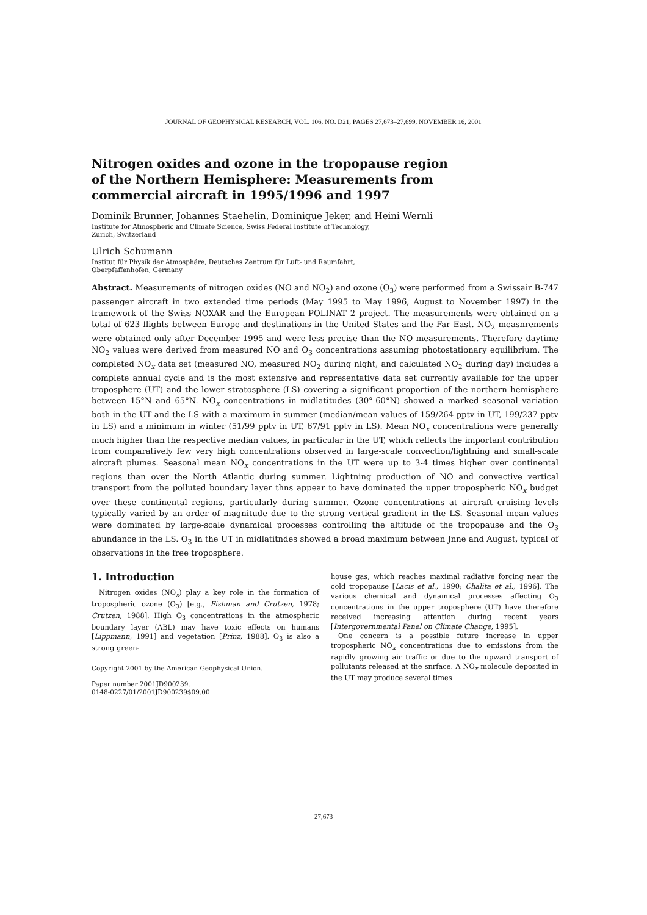JOURNAL OF GEOPHYSICAL RESEARCH, VOL. 106, NO. D21, PAGES 27,673–27,699, NOVEMBER 16, 2001
Nitrogen oxides and ozone in the tropopause region of the Northern Hemisphere: Measurements from commercial aircraft in 1995/1996 and 1997
Dominik Brunner, Johannes Staehelin, Dominique Jeker, and Heini Wernli
Institute for Atmospheric and Climate Science, Swiss Federal Institute of Technology,
Zurich, Switzerland
Ulrich Schumann
Institut für Physik der Atmosphäre, Deutsches Zentrum für Luft- und Raumfahrt,
Oberpfaffenhofen, Germany
Abstract. Measurements of nitrogen oxides (NO and NO<sub>2</sub>) and ozone (O<sub>3</sub>) were performed from a Swissair B-747 passenger aircraft in two extended time periods (May 1995 to May 1996, August to November 1997) in the framework of the Swiss NOXAR and the European POLINAT 2 project. The measurements were obtained on a total of 623 flights between Europe and destinations in the United States and the Far East. NO<sub>2</sub> measnrements were obtained only after December 1995 and were less precise than the NO measurements. Therefore daytime NO<sub>2</sub> values were derived from measured NO and O<sub>3</sub> concentrations assuming photostationary equilibrium. The completed NO<sub>x</sub> data set (measured NO, measured NO<sub>2</sub> during night, and calculated NO<sub>2</sub> during day) includes a complete annual cycle and is the most extensive and representative data set currently available for the upper troposphere (UT) and the lower stratosphere (LS) covering a significant proportion of the northern hemisphere between 15°N and 65°N. NO<sub>x</sub> concentrations in midlatitudes (30°-60°N) showed a marked seasonal variation both in the UT and the LS with a maximum in summer (median/mean values of 159/264 pptv in UT, 199/237 pptv in LS) and a minimum in winter (51/99 pptv in UT, 67/91 pptv in LS). Mean NO<sub>x</sub> concentrations were generally much higher than the respective median values, in particular in the UT, which reflects the important contribution from comparatively few very high concentrations observed in large-scale convection/lightning and small-scale aircraft plumes. Seasonal mean NO<sub>x</sub> concentrations in the UT were up to 3-4 times higher over continental regions than over the North Atlantic during summer. Lightning production of NO and convective vertical transport from the polluted boundary layer thns appear to have dominated the upper tropospheric NO<sub>x</sub> budget over these continental regions, particularly during summer. Ozone concentrations at aircraft cruising levels typically varied by an order of magnitude due to the strong vertical gradient in the LS. Seasonal mean values were dominated by large-scale dynamical processes controlling the altitude of the tropopause and the O<sub>3</sub> abundance in the LS. O<sub>3</sub> in the UT in midlatitndes showed a broad maximum between Jnne and August, typical of observations in the free troposphere.
1. Introduction
Nitrogen oxides (NO<sub>x</sub>) play a key role in the formation of tropospheric ozone (O<sub>3</sub>) [e.g., Fishman and Crutzen, 1978; Crutzen, 1988]. High O<sub>3</sub> concentrations in the atmospheric boundary layer (ABL) may have toxic effects on humans [Lippmann, 1991] and vegetation [Prinz, 1988]. O<sub>3</sub> is also a strong green-
Copyright 2001 by the American Geophysical Union.
Paper number 2001JD900239.
0148-0227/01/2001JD900239$09.00
house gas, which reaches maximal radiative forcing near the cold tropopause [Lacis et al., 1990; Chalita et al., 1996]. The various chemical and dynamical processes affecting O<sub>3</sub> concentrations in the upper troposphere (UT) have therefore received increasing attention during recent years [Intergovernmental Panel on Climate Change, 1995].
One concern is a possible future increase in upper tropospheric NO<sub>x</sub> concentrations due to emissions from the rapidly growing air traffic or due to the upward transport of pollutants released at the snrface. A NO<sub>x</sub> molecule deposited in the UT may produce several times
27,673